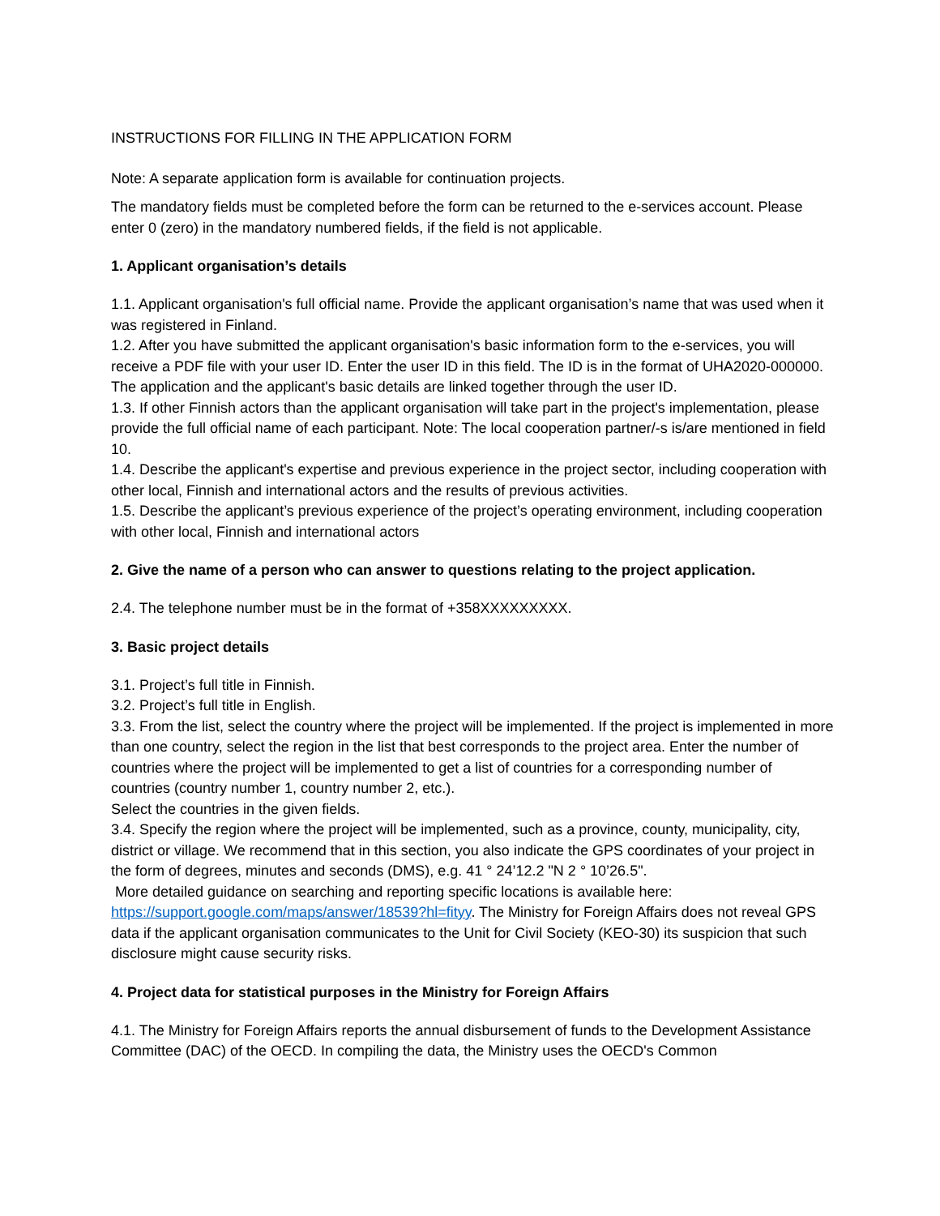INSTRUCTIONS FOR FILLING IN THE APPLICATION FORM
Note: A separate application form is available for continuation projects.
The mandatory fields must be completed before the form can be returned to the e-services account. Please enter 0 (zero) in the mandatory numbered fields, if the field is not applicable.
1. Applicant organisation’s details
1.1. Applicant organisation's full official name. Provide the applicant organisation’s name that was used when it was registered in Finland.
1.2. After you have submitted the applicant organisation's basic information form to the e-services, you will receive a PDF file with your user ID. Enter the user ID in this field. The ID is in the format of UHA2020-000000. The application and the applicant's basic details are linked together through the user ID.
1.3. If other Finnish actors than the applicant organisation will take part in the project's implementation, please provide the full official name of each participant. Note: The local cooperation partner/-s is/are mentioned in field 10.
1.4. Describe the applicant's expertise and previous experience in the project sector, including cooperation with other local, Finnish and international actors and the results of previous activities.
1.5. Describe the applicant’s previous experience of the project’s operating environment, including cooperation with other local, Finnish and international actors
2. Give the name of a person who can answer to questions relating to the project application.
2.4. The telephone number must be in the format of +358XXXXXXXXX.
3. Basic project details
3.1. Project’s full title in Finnish.
3.2. Project’s full title in English.
3.3. From the list, select the country where the project will be implemented. If the project is implemented in more than one country, select the region in the list that best corresponds to the project area. Enter the number of countries where the project will be implemented to get a list of countries for a corresponding number of countries (country number 1, country number 2, etc.).
Select the countries in the given fields.
3.4. Specify the region where the project will be implemented, such as a province, county, municipality, city, district or village. We recommend that in this section, you also indicate the GPS coordinates of your project in the form of degrees, minutes and seconds (DMS), e.g. 41 ° 24’12.2 "N 2 ° 10’26.5".
More detailed guidance on searching and reporting specific locations is available here: https://support.google.com/maps/answer/18539?hl=fityy. The Ministry for Foreign Affairs does not reveal GPS data if the applicant organisation communicates to the Unit for Civil Society (KEO-30) its suspicion that such disclosure might cause security risks.
4. Project data for statistical purposes in the Ministry for Foreign Affairs
4.1. The Ministry for Foreign Affairs reports the annual disbursement of funds to the Development Assistance Committee (DAC) of the OECD. In compiling the data, the Ministry uses the OECD's Common